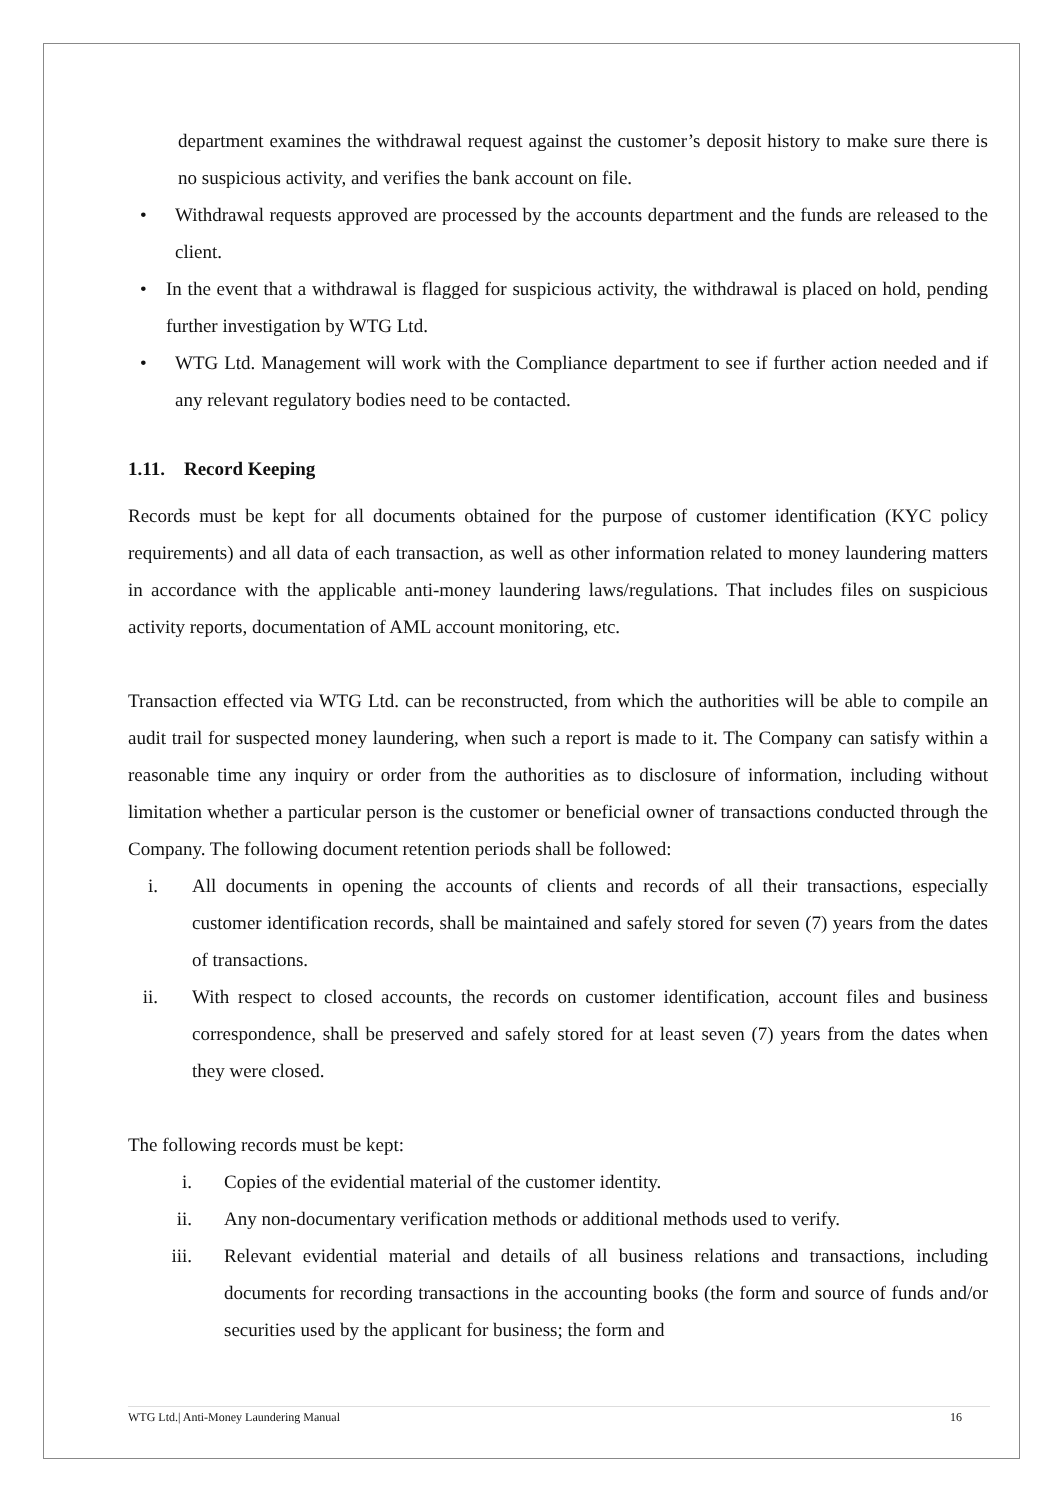department examines the withdrawal request against the customer’s deposit history to make sure there is no suspicious activity, and verifies the bank account on file.
• Withdrawal requests approved are processed by the accounts department and the funds are released to the client.
• In the event that a withdrawal is flagged for suspicious activity, the withdrawal is placed on hold, pending further investigation by WTG Ltd.
• WTG Ltd. Management will work with the Compliance department to see if further action needed and if any relevant regulatory bodies need to be contacted.
1.11. Record Keeping
Records must be kept for all documents obtained for the purpose of customer identification (KYC policy requirements) and all data of each transaction, as well as other information related to money laundering matters in accordance with the applicable anti-money laundering laws/regulations. That includes files on suspicious activity reports, documentation of AML account monitoring, etc.
Transaction effected via WTG Ltd. can be reconstructed, from which the authorities will be able to compile an audit trail for suspected money laundering, when such a report is made to it. The Company can satisfy within a reasonable time any inquiry or order from the authorities as to disclosure of information, including without limitation whether a particular person is the customer or beneficial owner of transactions conducted through the Company. The following document retention periods shall be followed:
i. All documents in opening the accounts of clients and records of all their transactions, especially customer identification records, shall be maintained and safely stored for seven (7) years from the dates of transactions.
ii. With respect to closed accounts, the records on customer identification, account files and business correspondence, shall be preserved and safely stored for at least seven (7) years from the dates when they were closed.
The following records must be kept:
i. Copies of the evidential material of the customer identity.
ii. Any non-documentary verification methods or additional methods used to verify.
iii. Relevant evidential material and details of all business relations and transactions, including documents for recording transactions in the accounting books (the form and source of funds and/or securities used by the applicant for business; the form and
WTG Ltd.| Anti-Money Laundering Manual 16